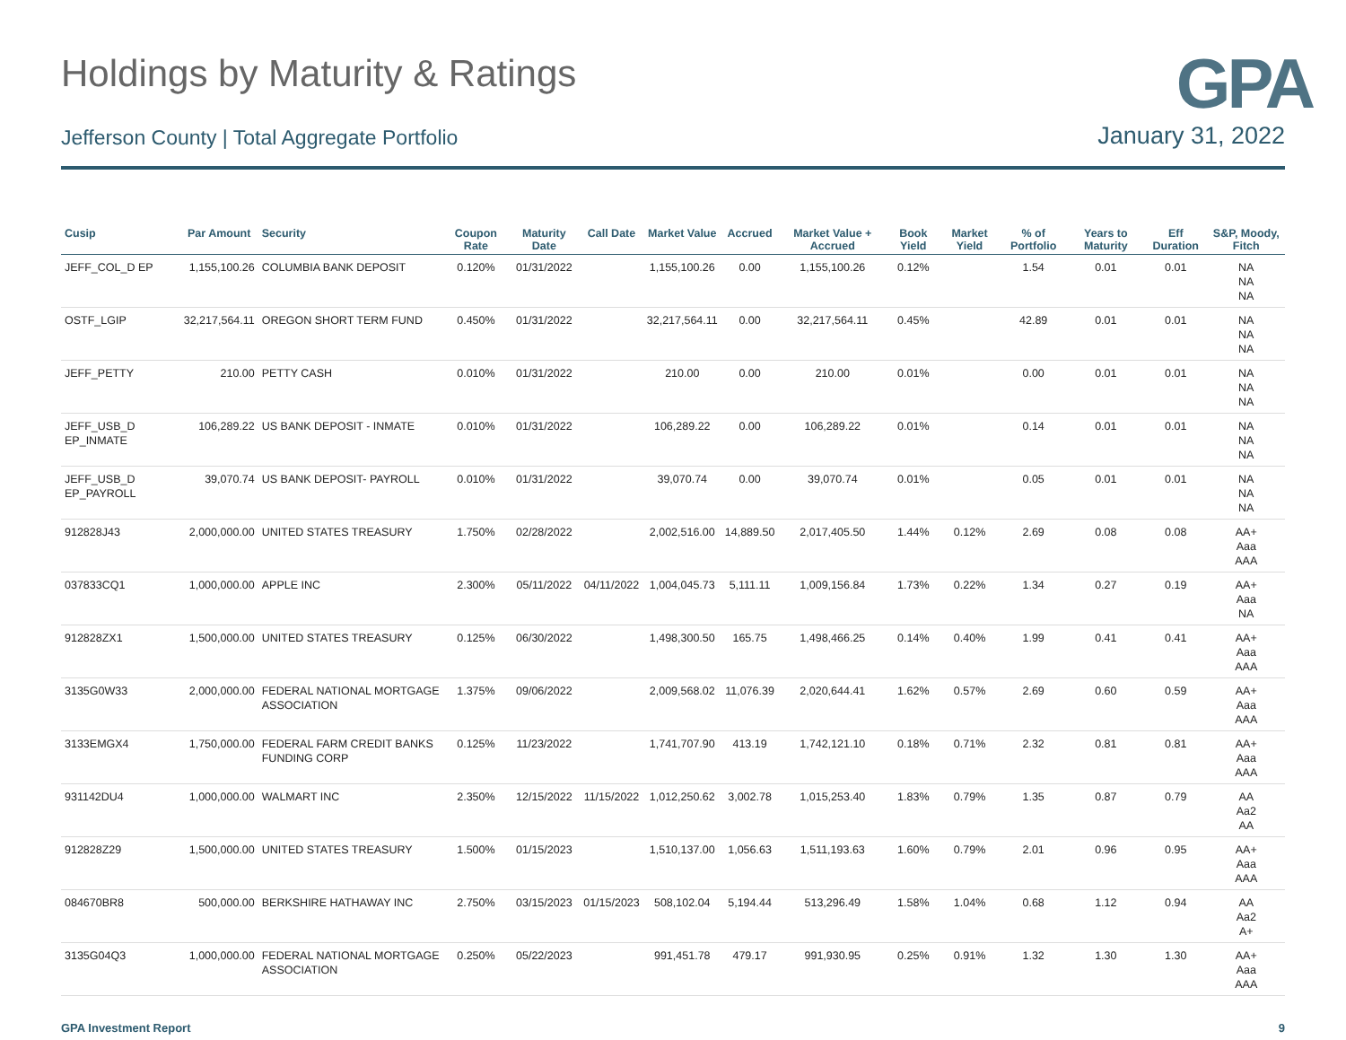GPA
Holdings by Maturity & Ratings
Jefferson County | Total Aggregate Portfolio
January 31, 2022
| Cusip | Par Amount | Security | Coupon Rate | Maturity Date | Call Date | Market Value | Accrued | Market Value + Accrued | Book Yield | Market Yield | % of Portfolio | Years to Maturity | Eff Duration | S&P, Moody, Fitch |
| --- | --- | --- | --- | --- | --- | --- | --- | --- | --- | --- | --- | --- | --- | --- |
| JEFF_COL_D EP | 1,155,100.26 | COLUMBIA BANK DEPOSIT | 0.120% | 01/31/2022 | | 1,155,100.26 | 0.00 | 1,155,100.26 | 0.12% | | 1.54 | 0.01 | 0.01 | NA NA NA |
| OSTF_LGIP | 32,217,564.11 | OREGON SHORT TERM FUND | 0.450% | 01/31/2022 | | 32,217,564.11 | 0.00 | 32,217,564.11 | 0.45% | | 42.89 | 0.01 | 0.01 | NA NA NA |
| JEFF_PETTY | 210.00 | PETTY CASH | 0.010% | 01/31/2022 | | 210.00 | 0.00 | 210.00 | 0.01% | | 0.00 | 0.01 | 0.01 | NA NA NA |
| JEFF_USB_D EP_INMATE | 106,289.22 | US BANK DEPOSIT - INMATE | 0.010% | 01/31/2022 | | 106,289.22 | 0.00 | 106,289.22 | 0.01% | | 0.14 | 0.01 | 0.01 | NA NA NA |
| JEFF_USB_D EP_PAYROLL | 39,070.74 | US BANK DEPOSIT- PAYROLL | 0.010% | 01/31/2022 | | 39,070.74 | 0.00 | 39,070.74 | 0.01% | | 0.05 | 0.01 | 0.01 | NA NA NA |
| 912828J43 | 2,000,000.00 | UNITED STATES TREASURY | 1.750% | 02/28/2022 | | 2,002,516.00 | 14,889.50 | 2,017,405.50 | 1.44% | 0.12% | 2.69 | 0.08 | 0.08 | AA+ Aaa AAA |
| 037833CQ1 | 1,000,000.00 | APPLE INC | 2.300% | 05/11/2022 | 04/11/2022 | 1,004,045.73 | 5,111.11 | 1,009,156.84 | 1.73% | 0.22% | 1.34 | 0.27 | 0.19 | AA+ Aaa NA |
| 912828ZX1 | 1,500,000.00 | UNITED STATES TREASURY | 0.125% | 06/30/2022 | | 1,498,300.50 | 165.75 | 1,498,466.25 | 0.14% | 0.40% | 1.99 | 0.41 | 0.41 | AA+ Aaa AAA |
| 3135G0W33 | 2,000,000.00 | FEDERAL NATIONAL MORTGAGE ASSOCIATION | 1.375% | 09/06/2022 | | 2,009,568.02 | 11,076.39 | 2,020,644.41 | 1.62% | 0.57% | 2.69 | 0.60 | 0.59 | AA+ Aaa AAA |
| 3133EMGX4 | 1,750,000.00 | FEDERAL FARM CREDIT BANKS FUNDING CORP | 0.125% | 11/23/2022 | | 1,741,707.90 | 413.19 | 1,742,121.10 | 0.18% | 0.71% | 2.32 | 0.81 | 0.81 | AA+ Aaa AAA |
| 931142DU4 | 1,000,000.00 | WALMART INC | 2.350% | 12/15/2022 | 11/15/2022 | 1,012,250.62 | 3,002.78 | 1,015,253.40 | 1.83% | 0.79% | 1.35 | 0.87 | 0.79 | AA Aa2 AA |
| 912828Z29 | 1,500,000.00 | UNITED STATES TREASURY | 1.500% | 01/15/2023 | | 1,510,137.00 | 1,056.63 | 1,511,193.63 | 1.60% | 0.79% | 2.01 | 0.96 | 0.95 | AA+ Aaa AAA |
| 084670BR8 | 500,000.00 | BERKSHIRE HATHAWAY INC | 2.750% | 03/15/2023 | 01/15/2023 | 508,102.04 | 5,194.44 | 513,296.49 | 1.58% | 1.04% | 0.68 | 1.12 | 0.94 | AA Aa2 A+ |
| 3135G04Q3 | 1,000,000.00 | FEDERAL NATIONAL MORTGAGE ASSOCIATION | 0.250% | 05/22/2023 | | 991,451.78 | 479.17 | 991,930.95 | 0.25% | 0.91% | 1.32 | 1.30 | 1.30 | AA+ Aaa AAA |
GPA Investment Report 9